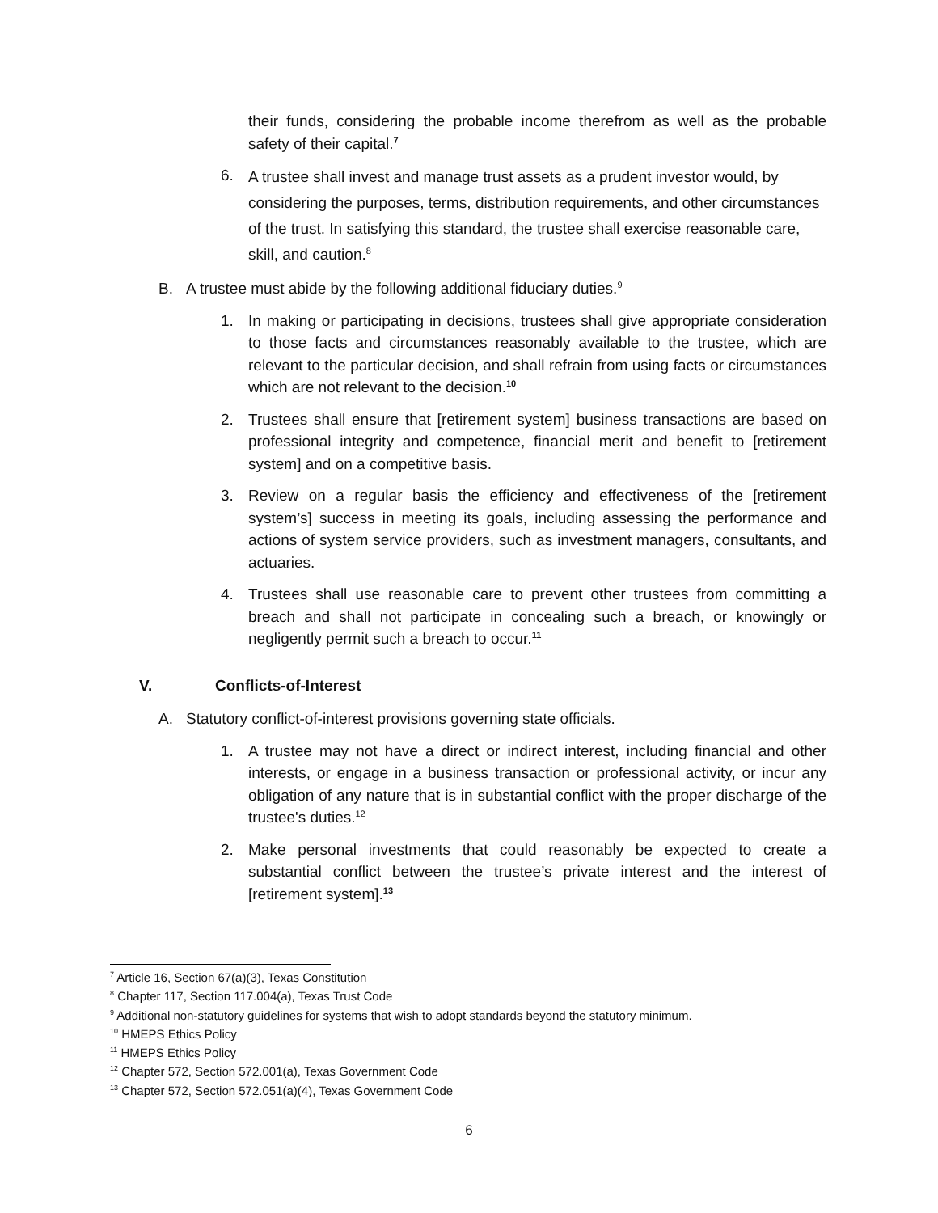their funds, considering the probable income therefrom as well as the probable safety of their capital.<sup>7</sup>
6.
A trustee shall invest and manage trust assets as a prudent investor would, by considering the purposes, terms, distribution requirements, and other circumstances of the trust. In satisfying this standard, the trustee shall exercise reasonable care, skill, and caution.<sup>8</sup>
B. A trustee must abide by the following additional fiduciary duties.<sup>9</sup>
1. In making or participating in decisions, trustees shall give appropriate consideration to those facts and circumstances reasonably available to the trustee, which are relevant to the particular decision, and shall refrain from using facts or circumstances which are not relevant to the decision.<sup>10</sup>
2. Trustees shall ensure that [retirement system] business transactions are based on professional integrity and competence, financial merit and benefit to [retirement system] and on a competitive basis.
3. Review on a regular basis the efficiency and effectiveness of the [retirement system’s] success in meeting its goals, including assessing the performance and actions of system service providers, such as investment managers, consultants, and actuaries.
4. Trustees shall use reasonable care to prevent other trustees from committing a breach and shall not participate in concealing such a breach, or knowingly or negligently permit such a breach to occur.<sup>11</sup>
V. Conflicts-of-Interest
A. Statutory conflict-of-interest provisions governing state officials.
1. A trustee may not have a direct or indirect interest, including financial and other interests, or engage in a business transaction or professional activity, or incur any obligation of any nature that is in substantial conflict with the proper discharge of the trustee's duties.<sup>12</sup>
2. Make personal investments that could reasonably be expected to create a substantial conflict between the trustee’s private interest and the interest of [retirement system].<sup>13</sup>
<sup>7</sup> Article 16, Section 67(a)(3), Texas Constitution
<sup>8</sup> Chapter 117, Section 117.004(a), Texas Trust Code
<sup>9</sup> Additional non-statutory guidelines for systems that wish to adopt standards beyond the statutory minimum.
<sup>10</sup> HMEPS Ethics Policy
<sup>11</sup> HMEPS Ethics Policy
<sup>12</sup> Chapter 572, Section 572.001(a), Texas Government Code
<sup>13</sup> Chapter 572, Section 572.051(a)(4), Texas Government Code
6